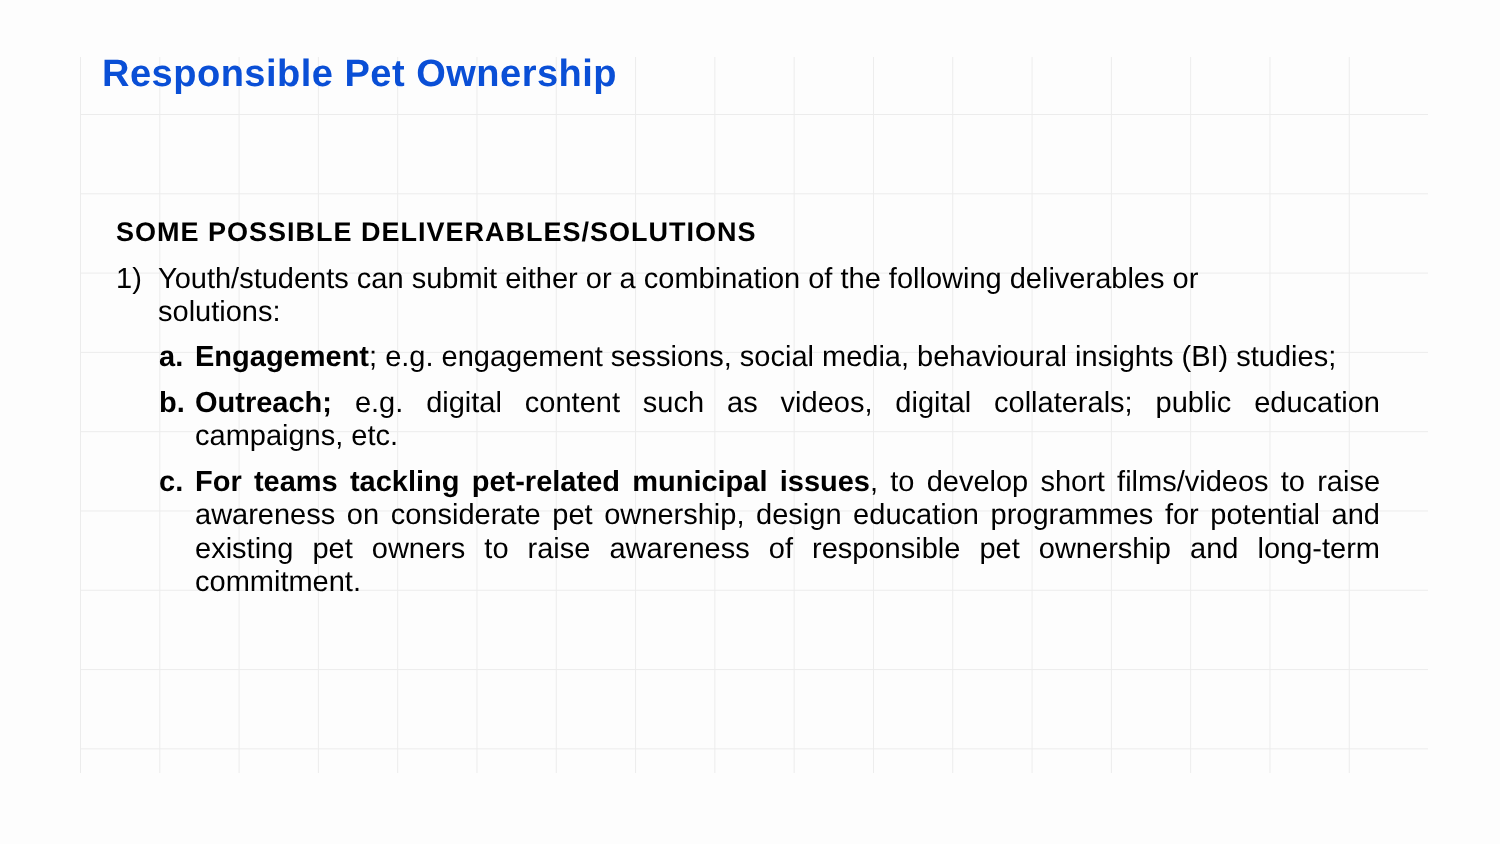Responsible Pet Ownership
SOME POSSIBLE DELIVERABLES/SOLUTIONS
1) Youth/students can submit either or a combination of the following deliverables or solutions:
a. Engagement; e.g. engagement sessions, social media, behavioural insights (BI) studies;
b. Outreach; e.g. digital content such as videos, digital collaterals; public education campaigns, etc.
c. For teams tackling pet-related municipal issues, to develop short films/videos to raise awareness on considerate pet ownership, design education programmes for potential and existing pet owners to raise awareness of responsible pet ownership and long-term commitment.